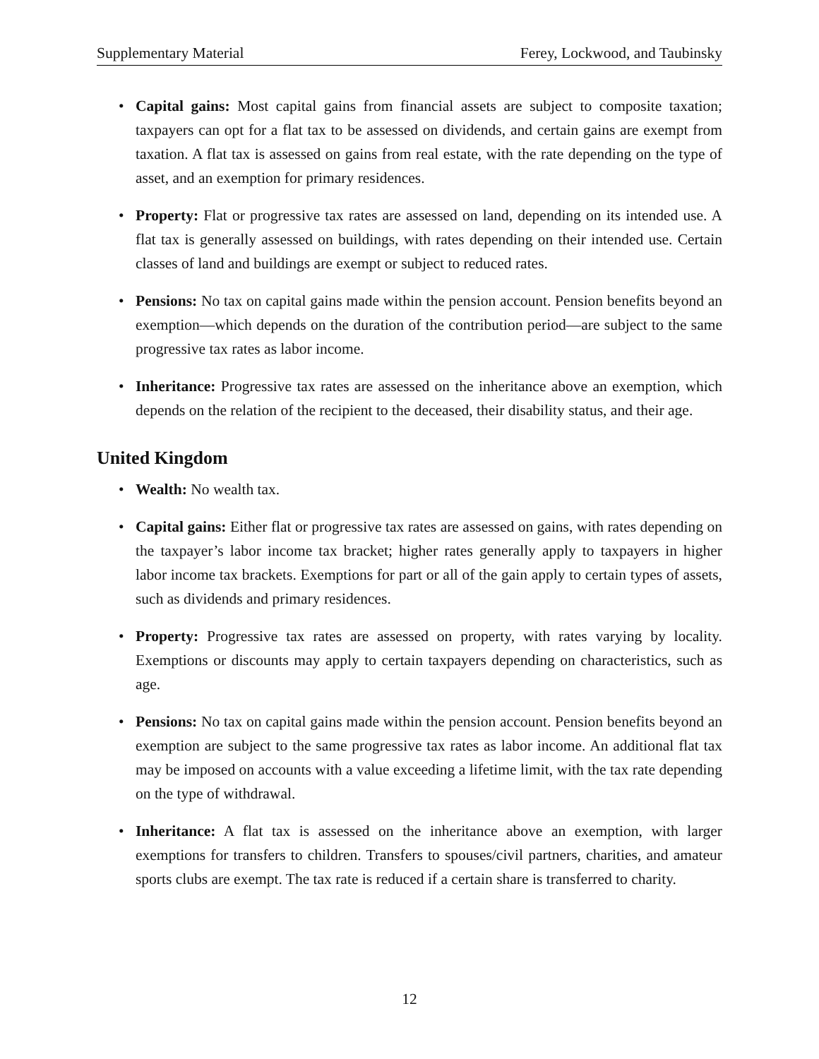Supplementary Material Ferey, Lockwood, and Taubinsky
• Capital gains: Most capital gains from financial assets are subject to composite taxation; taxpayers can opt for a flat tax to be assessed on dividends, and certain gains are exempt from taxation. A flat tax is assessed on gains from real estate, with the rate depending on the type of asset, and an exemption for primary residences.
• Property: Flat or progressive tax rates are assessed on land, depending on its intended use. A flat tax is generally assessed on buildings, with rates depending on their intended use. Certain classes of land and buildings are exempt or subject to reduced rates.
• Pensions: No tax on capital gains made within the pension account. Pension benefits beyond an exemption—which depends on the duration of the contribution period—are subject to the same progressive tax rates as labor income.
• Inheritance: Progressive tax rates are assessed on the inheritance above an exemption, which depends on the relation of the recipient to the deceased, their disability status, and their age.
United Kingdom
• Wealth: No wealth tax.
• Capital gains: Either flat or progressive tax rates are assessed on gains, with rates depending on the taxpayer’s labor income tax bracket; higher rates generally apply to taxpayers in higher labor income tax brackets. Exemptions for part or all of the gain apply to certain types of assets, such as dividends and primary residences.
• Property: Progressive tax rates are assessed on property, with rates varying by locality. Exemptions or discounts may apply to certain taxpayers depending on characteristics, such as age.
• Pensions: No tax on capital gains made within the pension account. Pension benefits beyond an exemption are subject to the same progressive tax rates as labor income. An additional flat tax may be imposed on accounts with a value exceeding a lifetime limit, with the tax rate depending on the type of withdrawal.
• Inheritance: A flat tax is assessed on the inheritance above an exemption, with larger exemptions for transfers to children. Transfers to spouses/civil partners, charities, and amateur sports clubs are exempt. The tax rate is reduced if a certain share is transferred to charity.
12